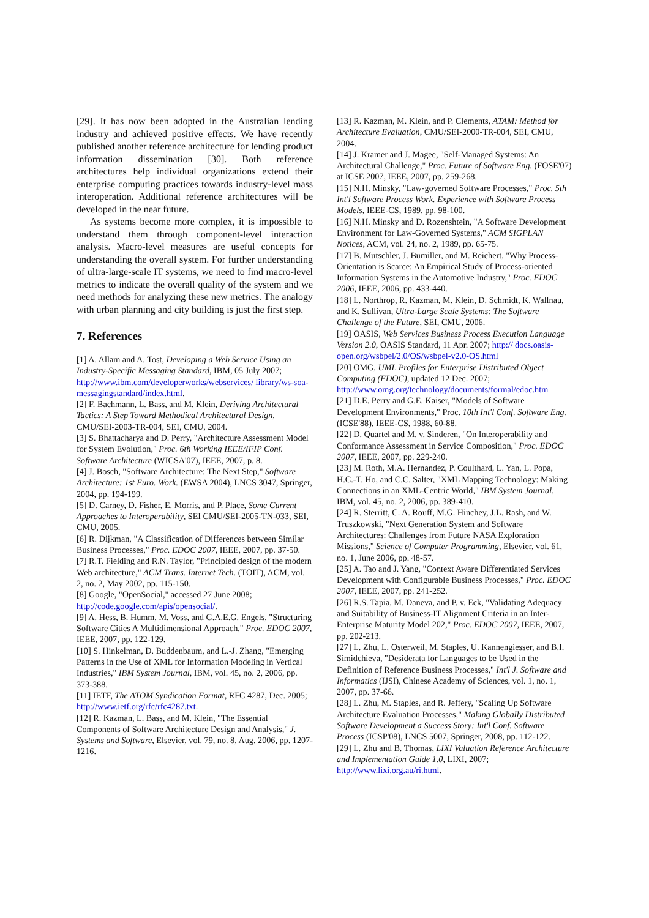[29]. It has now been adopted in the Australian lending industry and achieved positive effects. We have recently published another reference architecture for lending product information dissemination [30]. Both reference architectures help individual organizations extend their enterprise computing practices towards industry-level mass interoperation. Additional reference architectures will be developed in the near future.
As systems become more complex, it is impossible to understand them through component-level interaction analysis. Macro-level measures are useful concepts for understanding the overall system. For further understanding of ultra-large-scale IT systems, we need to find macro-level metrics to indicate the overall quality of the system and we need methods for analyzing these new metrics. The analogy with urban planning and city building is just the first step.
7. References
[1] A. Allam and A. Tost, Developing a Web Service Using an Industry-Specific Messaging Standard, IBM, 05 July 2007; http://www.ibm.com/developerworks/webservices/ library/ws-soa-messagingstandard/index.html.
[2] F. Bachmann, L. Bass, and M. Klein, Deriving Architectural Tactics: A Step Toward Methodical Architectural Design, CMU/SEI-2003-TR-004, SEI, CMU, 2004.
[3] S. Bhattacharya and D. Perry, "Architecture Assessment Model for System Evolution," Proc. 6th Working IEEE/IFIP Conf. Software Architecture (WICSA'07), IEEE, 2007, p. 8.
[4] J. Bosch, "Software Architecture: The Next Step," Software Architecture: 1st Euro. Work. (EWSA 2004), LNCS 3047, Springer, 2004, pp. 194-199.
[5] D. Carney, D. Fisher, E. Morris, and P. Place, Some Current Approaches to Interoperability, SEI CMU/SEI-2005-TN-033, SEI, CMU, 2005.
[6] R. Dijkman, "A Classification of Differences between Similar Business Processes," Proc. EDOC 2007, IEEE, 2007, pp. 37-50.
[7] R.T. Fielding and R.N. Taylor, "Principled design of the modern Web architecture," ACM Trans. Internet Tech. (TOIT), ACM, vol. 2, no. 2, May 2002, pp. 115-150.
[8] Google, "OpenSocial," accessed 27 June 2008; http://code.google.com/apis/opensocial/.
[9] A. Hess, B. Humm, M. Voss, and G.A.E.G. Engels, "Structuring Software Cities A Multidimensional Approach," Proc. EDOC 2007, IEEE, 2007, pp. 122-129.
[10] S. Hinkelman, D. Buddenbaum, and L.-J. Zhang, "Emerging Patterns in the Use of XML for Information Modeling in Vertical Industries," IBM System Journal, IBM, vol. 45, no. 2, 2006, pp. 373-388.
[11] IETF, The ATOM Syndication Format, RFC 4287, Dec. 2005; http://www.ietf.org/rfc/rfc4287.txt.
[12] R. Kazman, L. Bass, and M. Klein, "The Essential Components of Software Architecture Design and Analysis," J. Systems and Software, Elsevier, vol. 79, no. 8, Aug. 2006, pp. 1207-1216.
[13] R. Kazman, M. Klein, and P. Clements, ATAM: Method for Architecture Evaluation, CMU/SEI-2000-TR-004, SEI, CMU, 2004.
[14] J. Kramer and J. Magee, "Self-Managed Systems: An Architectural Challenge," Proc. Future of Software Eng. (FOSE'07) at ICSE 2007, IEEE, 2007, pp. 259-268.
[15] N.H. Minsky, "Law-governed Software Processes," Proc. 5th Int'l Software Process Work. Experience with Software Process Models, IEEE-CS, 1989, pp. 98-100.
[16] N.H. Minsky and D. Rozenshtein, "A Software Development Environment for Law-Governed Systems," ACM SIGPLAN Notices, ACM, vol. 24, no. 2, 1989, pp. 65-75.
[17] B. Mutschler, J. Bumiller, and M. Reichert, "Why Process-Orientation is Scarce: An Empirical Study of Process-oriented Information Systems in the Automotive Industry," Proc. EDOC 2006, IEEE, 2006, pp. 433-440.
[18] L. Northrop, R. Kazman, M. Klein, D. Schmidt, K. Wallnau, and K. Sullivan, Ultra-Large Scale Systems: The Software Challenge of the Future, SEI, CMU, 2006.
[19] OASIS, Web Services Business Process Execution Language Version 2.0, OASIS Standard, 11 Apr. 2007; http:// docs.oasis-open.org/wsbpel/2.0/OS/wsbpel-v2.0-OS.html
[20] OMG, UML Profiles for Enterprise Distributed Object Computing (EDOC), updated 12 Dec. 2007; http://www.omg.org/technology/documents/formal/edoc.htm
[21] D.E. Perry and G.E. Kaiser, "Models of Software Development Environments," Proc. 10th Int'l Conf. Software Eng. (ICSE'88), IEEE-CS, 1988, 60-88.
[22] D. Quartel and M. v. Sinderen, "On Interoperability and Conformance Assessment in Service Composition," Proc. EDOC 2007, IEEE, 2007, pp. 229-240.
[23] M. Roth, M.A. Hernandez, P. Coulthard, L. Yan, L. Popa, H.C.-T. Ho, and C.C. Salter, "XML Mapping Technology: Making Connections in an XML-Centric World," IBM System Journal, IBM, vol. 45, no. 2, 2006, pp. 389-410.
[24] R. Sterritt, C. A. Rouff, M.G. Hinchey, J.L. Rash, and W. Truszkowski, "Next Generation System and Software Architectures: Challenges from Future NASA Exploration Missions," Science of Computer Programming, Elsevier, vol. 61, no. 1, June 2006, pp. 48-57.
[25] A. Tao and J. Yang, "Context Aware Differentiated Services Development with Configurable Business Processes," Proc. EDOC 2007, IEEE, 2007, pp. 241-252.
[26] R.S. Tapia, M. Daneva, and P. v. Eck, "Validating Adequacy and Suitability of Business-IT Alignment Criteria in an Inter-Enterprise Maturity Model 202," Proc. EDOC 2007, IEEE, 2007, pp. 202-213.
[27] L. Zhu, L. Osterweil, M. Staples, U. Kannengiesser, and B.I. Simidchieva, "Desiderata for Languages to be Used in the Definition of Reference Business Processes," Int'l J. Software and Informatics (IJSI), Chinese Academy of Sciences, vol. 1, no. 1, 2007, pp. 37-66.
[28] L. Zhu, M. Staples, and R. Jeffery, "Scaling Up Software Architecture Evaluation Processes," Making Globally Distributed Software Development a Success Story: Int'l Conf. Software Process (ICSP'08), LNCS 5007, Springer, 2008, pp. 112-122.
[29] L. Zhu and B. Thomas, LIXI Valuation Reference Architecture and Implementation Guide 1.0, LIXI, 2007; http://www.lixi.org.au/ri.html.